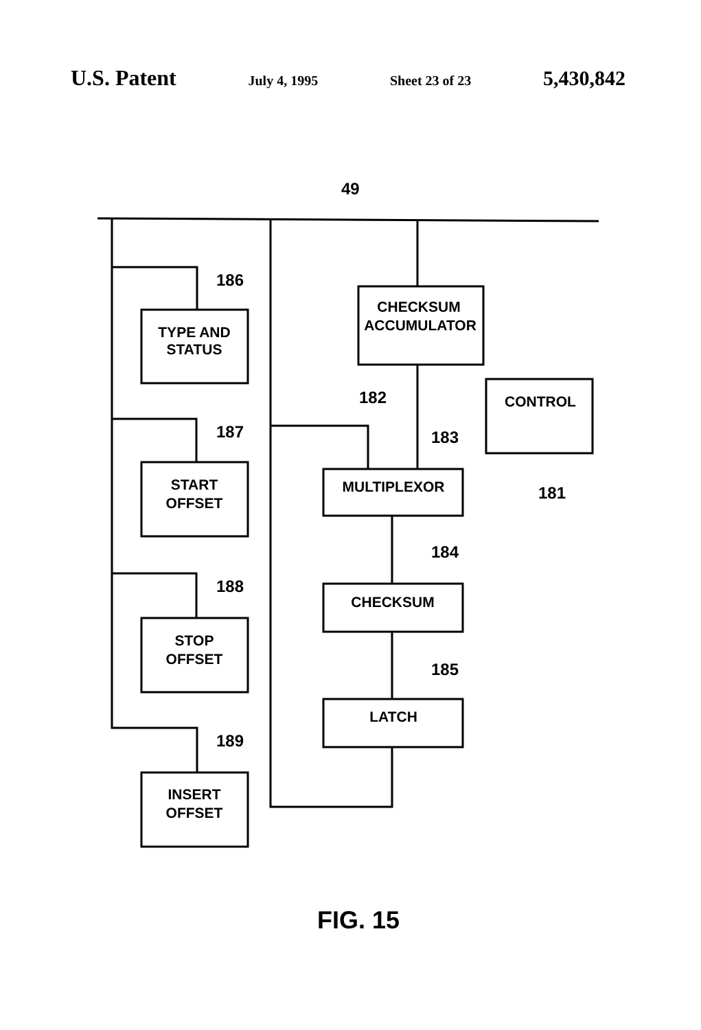U.S. Patent July 4, 1995 Sheet 23 of 23 5,430,842
49
186
187
188
189
182
183
181
184
185
TYPE AND
STATUS
START
OFFSET
STOP
OFFSET
INSERT
OFFSET
CHECKSUM
ACCUMULATOR
CONTROL
MULTIPLEXOR
CHECKSUM
LATCH
FIG. 15